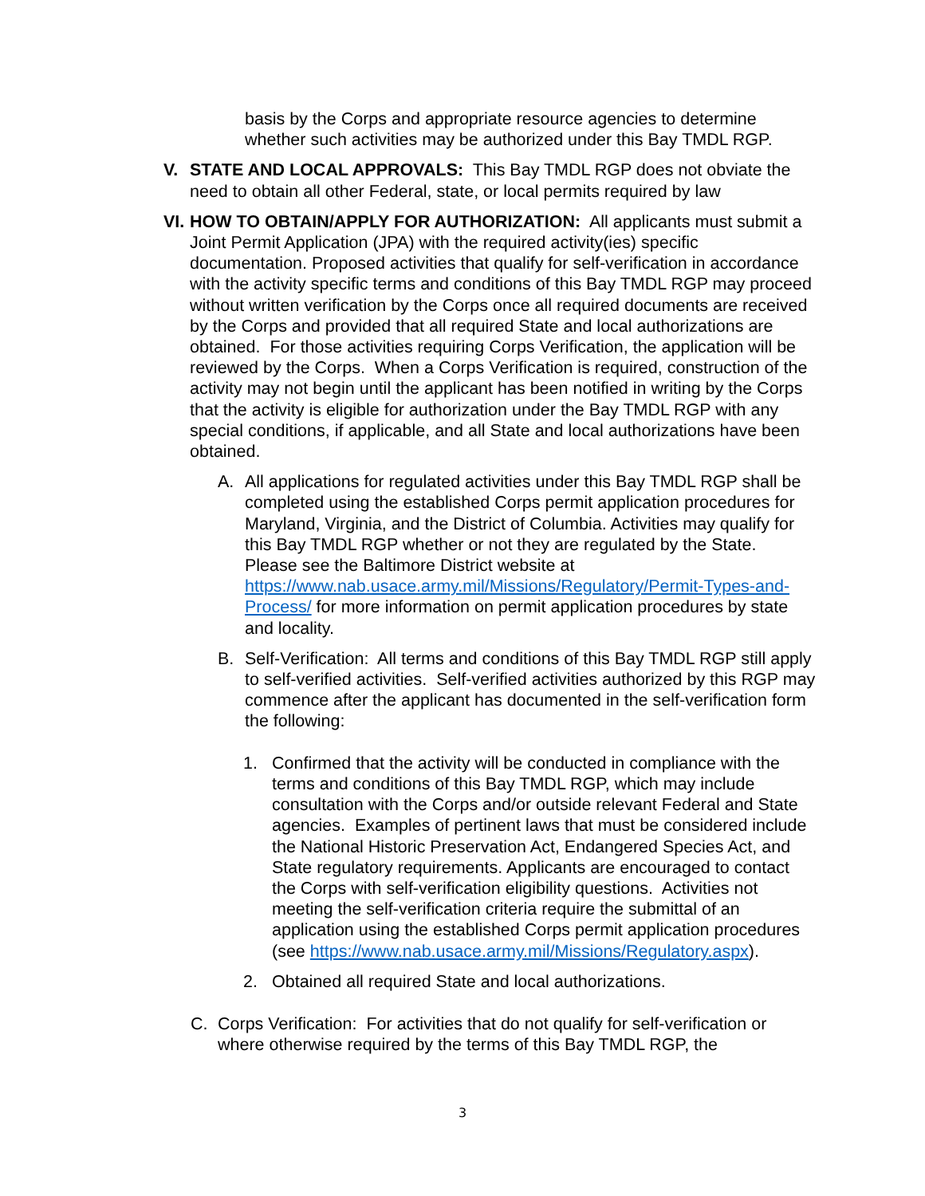basis by the Corps and appropriate resource agencies to determine whether such activities may be authorized under this Bay TMDL RGP.
V. STATE AND LOCAL APPROVALS: This Bay TMDL RGP does not obviate the need to obtain all other Federal, state, or local permits required by law
VI.
HOW TO OBTAIN/APPLY FOR AUTHORIZATION: All applicants must submit a Joint Permit Application (JPA) with the required activity(ies) specific documentation. Proposed activities that qualify for self-verification in accordance with the activity specific terms and conditions of this Bay TMDL RGP may proceed without written verification by the Corps once all required documents are received by the Corps and provided that all required State and local authorizations are obtained. For those activities requiring Corps Verification, the application will be reviewed by the Corps. When a Corps Verification is required, construction of the activity may not begin until the applicant has been notified in writing by the Corps that the activity is eligible for authorization under the Bay TMDL RGP with any special conditions, if applicable, and all State and local authorizations have been obtained.
A. All applications for regulated activities under this Bay TMDL RGP shall be completed using the established Corps permit application procedures for Maryland, Virginia, and the District of Columbia. Activities may qualify for this Bay TMDL RGP whether or not they are regulated by the State. Please see the Baltimore District website at https://www.nab.usace.army.mil/Missions/Regulatory/Permit-Types-and-Process/ for more information on permit application procedures by state and locality.
B. Self-Verification: All terms and conditions of this Bay TMDL RGP still apply to self-verified activities. Self-verified activities authorized by this RGP may commence after the applicant has documented in the self-verification form the following:
1. Confirmed that the activity will be conducted in compliance with the terms and conditions of this Bay TMDL RGP, which may include consultation with the Corps and/or outside relevant Federal and State agencies. Examples of pertinent laws that must be considered include the National Historic Preservation Act, Endangered Species Act, and State regulatory requirements. Applicants are encouraged to contact the Corps with self-verification eligibility questions. Activities not meeting the self-verification criteria require the submittal of an application using the established Corps permit application procedures (see https://www.nab.usace.army.mil/Missions/Regulatory.aspx).
2. Obtained all required State and local authorizations.
C. Corps Verification: For activities that do not qualify for self-verification or where otherwise required by the terms of this Bay TMDL RGP, the
3